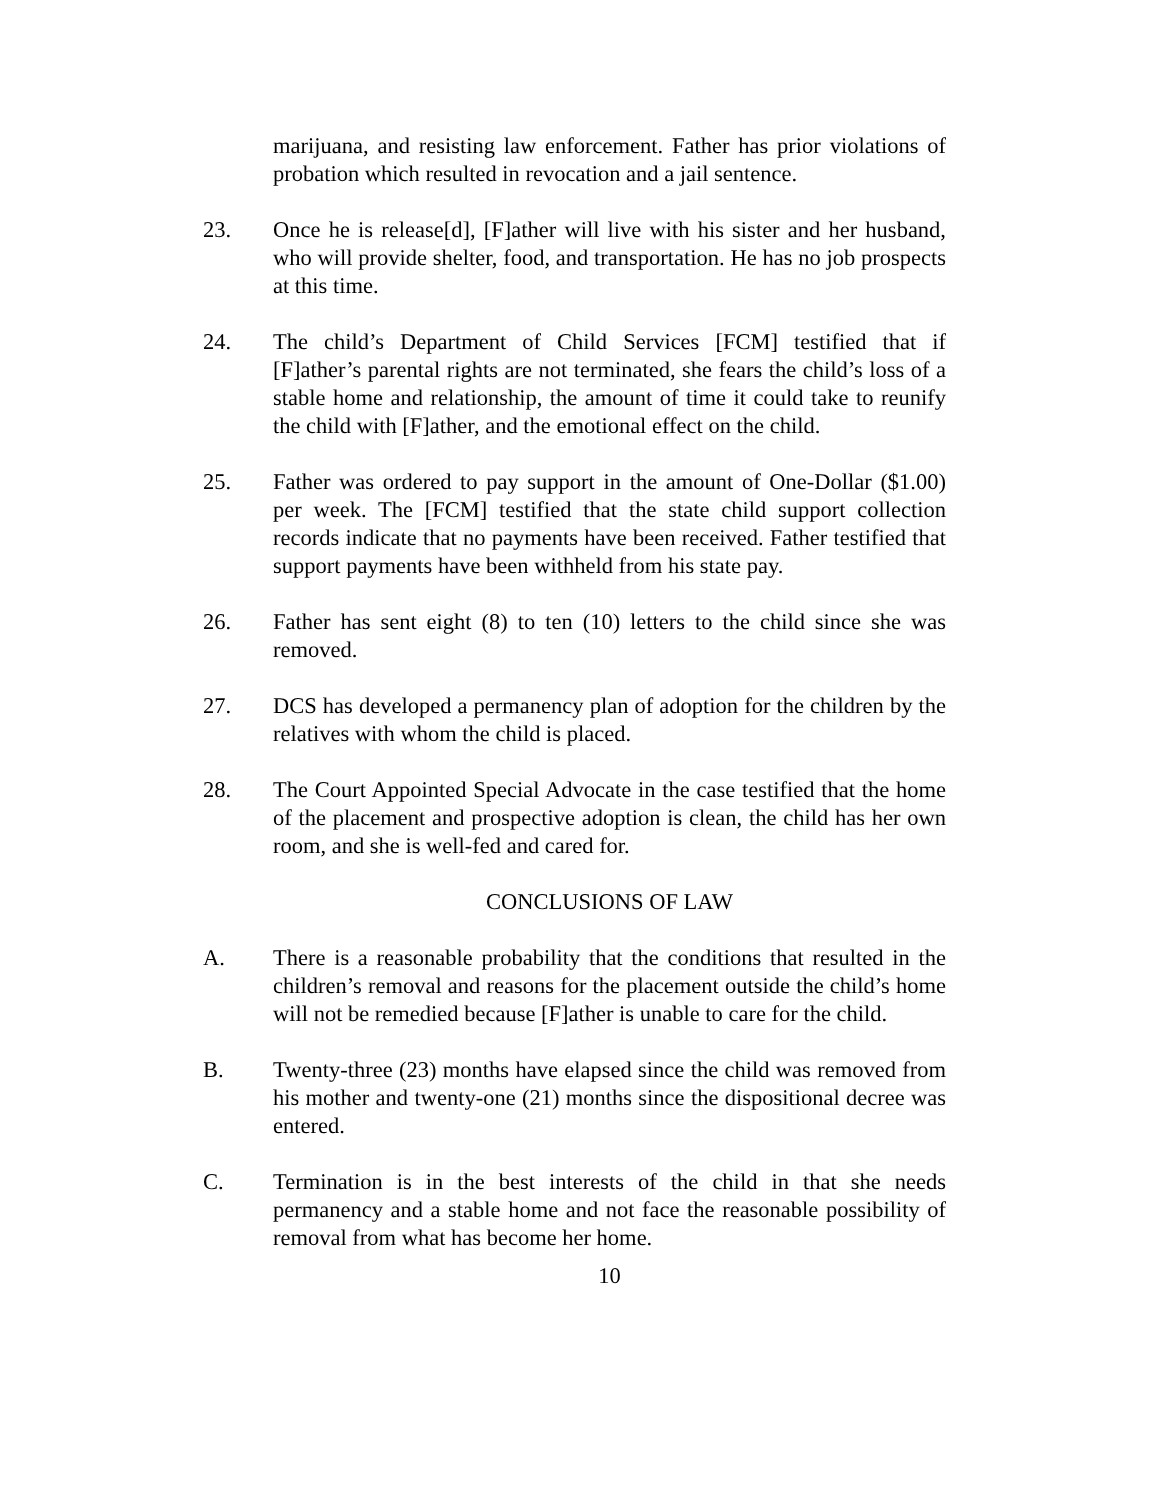marijuana, and resisting law enforcement. Father has prior violations of probation which resulted in revocation and a jail sentence.
23. Once he is release[d], [F]ather will live with his sister and her husband, who will provide shelter, food, and transportation. He has no job prospects at this time.
24. The child’s Department of Child Services [FCM] testified that if [F]ather’s parental rights are not terminated, she fears the child’s loss of a stable home and relationship, the amount of time it could take to reunify the child with [F]ather, and the emotional effect on the child.
25. Father was ordered to pay support in the amount of One-Dollar ($1.00) per week. The [FCM] testified that the state child support collection records indicate that no payments have been received. Father testified that support payments have been withheld from his state pay.
26. Father has sent eight (8) to ten (10) letters to the child since she was removed.
27. DCS has developed a permanency plan of adoption for the children by the relatives with whom the child is placed.
28. The Court Appointed Special Advocate in the case testified that the home of the placement and prospective adoption is clean, the child has her own room, and she is well-fed and cared for.
CONCLUSIONS OF LAW
A. There is a reasonable probability that the conditions that resulted in the children’s removal and reasons for the placement outside the child’s home will not be remedied because [F]ather is unable to care for the child.
B. Twenty-three (23) months have elapsed since the child was removed from his mother and twenty-one (21) months since the dispositional decree was entered.
C. Termination is in the best interests of the child in that she needs permanency and a stable home and not face the reasonable possibility of removal from what has become her home.
10